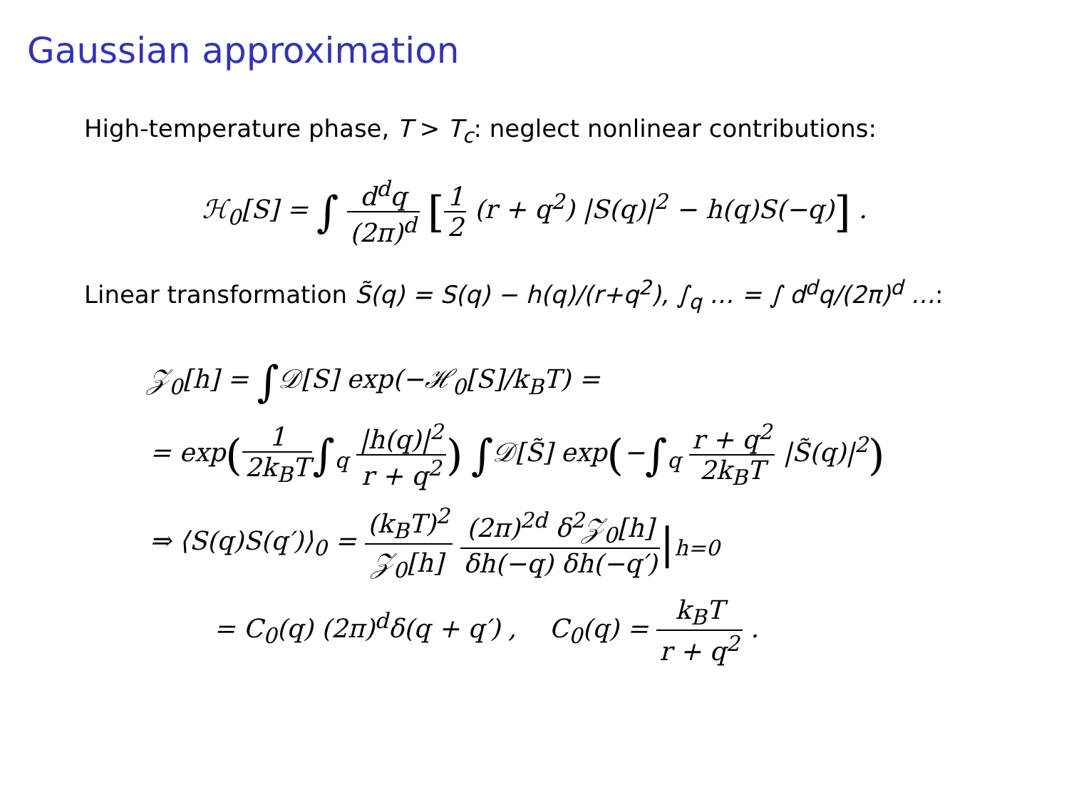Gaussian approximation
High-temperature phase, T > T<sub>c</sub>: neglect nonlinear contributions:
ℋ<sub>0</sub>[S] = ∫ d<sup>d</sup>q (2π)<sup>d</sup> [1 2 (r + q<sup>2</sup>) |S(q)|<sup>2</sup> − h(q)S(−q)] .
Linear transformation S̃(q) = S(q) − h(q)/(r+q<sup>2</sup>), ∫<sub>q</sub> … = ∫ d<sup>d</sup>q/(2π)<sup>d</sup> …:
𝒵<sub>0</sub>[h] = ∫𝒟[S] exp(−ℋ<sub>0</sub>[S]/k<sub>B</sub>T) =
= exp(1 2k<sub>B</sub>T∫<sub>q</sub> |h(q)|<sup>2</sup> r + q<sup>2</sup>) ∫𝒟[S̃] exp(−∫<sub>q</sub> r + q<sup>2</sup> 2k<sub>B</sub>T |S̃(q)|<sup>2</sup>)
⇒ ⟨S(q)S(q′)⟩<sub>0</sub> = (k<sub>B</sub>T)<sup>2</sup> 𝒵<sub>0</sub>[h] (2π)<sup>2d</sup> δ<sup>2</sup>𝒵<sub>0</sub>[h] δh(−q) δh(−q′)|<sub>h=0</sub>
= C<sub>0</sub>(q) (2π)<sup>d</sup>δ(q + q′) , C<sub>0</sub>(q) = k<sub>B</sub>T r + q<sup>2</sup> .